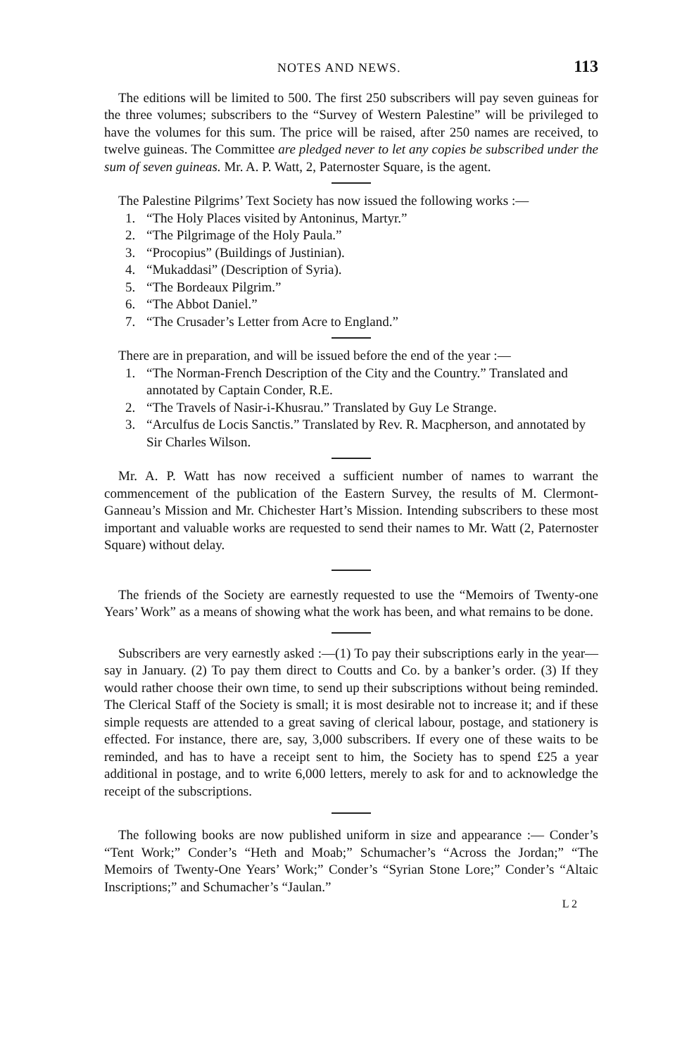NOTES AND NEWS. 113
The editions will be limited to 500. The first 250 subscribers will pay seven guineas for the three volumes; subscribers to the “Survey of Western Palestine” will be privileged to have the volumes for this sum. The price will be raised, after 250 names are received, to twelve guineas. The Committee are pledged never to let any copies be subscribed under the sum of seven guineas. Mr. A. P. Watt, 2, Paternoster Square, is the agent.
The Palestine Pilgrims’ Text Society has now issued the following works :—
1. “The Holy Places visited by Antoninus, Martyr.”
2. “The Pilgrimage of the Holy Paula.”
3. “Procopius” (Buildings of Justinian).
4. “Mukaddasi” (Description of Syria).
5. “The Bordeaux Pilgrim.”
6. “The Abbot Daniel.”
7. “The Crusader’s Letter from Acre to England.”
There are in preparation, and will be issued before the end of the year :—
1. “The Norman-French Description of the City and the Country.” Translated and annotated by Captain Conder, R.E.
2. “The Travels of Nasir-i-Khusrau.” Translated by Guy Le Strange.
3. “Arculfus de Locis Sanctis.” Translated by Rev. R. Macpherson, and annotated by Sir Charles Wilson.
Mr. A. P. Watt has now received a sufficient number of names to warrant the commencement of the publication of the Eastern Survey, the results of M. Clermont-Ganneau’s Mission and Mr. Chichester Hart’s Mission. Intending subscribers to these most important and valuable works are requested to send their names to Mr. Watt (2, Paternoster Square) without delay.
The friends of the Society are earnestly requested to use the “Memoirs of Twenty-one Years’ Work” as a means of showing what the work has been, and what remains to be done.
Subscribers are very earnestly asked :—(1) To pay their subscriptions early in the year—say in January. (2) To pay them direct to Coutts and Co. by a banker’s order. (3) If they would rather choose their own time, to send up their subscriptions without being reminded. The Clerical Staff of the Society is small; it is most desirable not to increase it; and if these simple requests are attended to a great saving of clerical labour, postage, and stationery is effected. For instance, there are, say, 3,000 subscribers. If every one of these waits to be reminded, and has to have a receipt sent to him, the Society has to spend £25 a year additional in postage, and to write 6,000 letters, merely to ask for and to acknowledge the receipt of the subscriptions.
The following books are now published uniform in size and appearance :— Conder’s “Tent Work;” Conder’s “Heth and Moab;” Schumacher’s “Across the Jordan;” “The Memoirs of Twenty-One Years’ Work;” Conder’s “Syrian Stone Lore;” Conder’s “Altaic Inscriptions;” and Schumacher’s “Jaulan.”
L 2